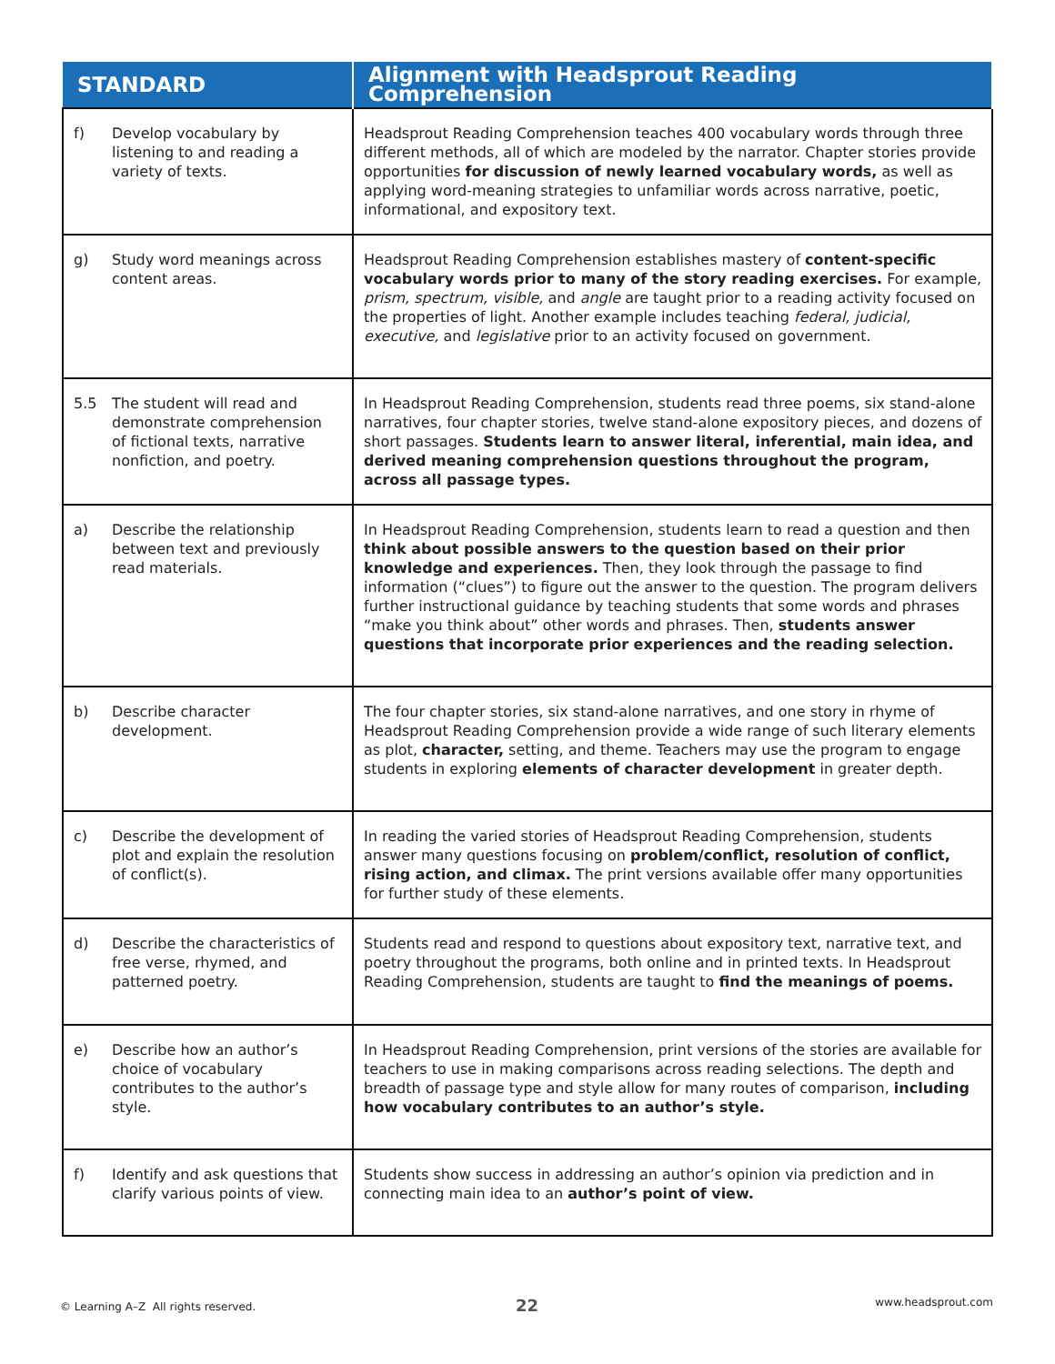| STANDARD | Alignment with Headsprout Reading Comprehension |
| --- | --- |
| f) Develop vocabulary by listening to and reading a variety of texts. | Headsprout Reading Comprehension teaches 400 vocabulary words through three different methods, all of which are modeled by the narrator. Chapter stories provide opportunities for discussion of newly learned vocabulary words, as well as applying word-meaning strategies to unfamiliar words across narrative, poetic, informational, and expository text. |
| g) Study word meanings across content areas. | Headsprout Reading Comprehension establishes mastery of content-specific vocabulary words prior to many of the story reading exercises. For example, prism, spectrum, visible, and angle are taught prior to a reading activity focused on the properties of light. Another example includes teaching federal, judicial, executive, and legislative prior to an activity focused on government. |
| 5.5 The student will read and demonstrate comprehension of fictional texts, narrative nonfiction, and poetry. | In Headsprout Reading Comprehension, students read three poems, six stand-alone narratives, four chapter stories, twelve stand-alone expository pieces, and dozens of short passages. Students learn to answer literal, inferential, main idea, and derived meaning comprehension questions throughout the program, across all passage types. |
| a) Describe the relationship between text and previously read materials. | In Headsprout Reading Comprehension, students learn to read a question and then think about possible answers to the question based on their prior knowledge and experiences. Then, they look through the passage to find information (“clues”) to figure out the answer to the question. The program delivers further instructional guidance by teaching students that some words and phrases “make you think about” other words and phrases. Then, students answer questions that incorporate prior experiences and the reading selection. |
| b) Describe character development. | The four chapter stories, six stand-alone narratives, and one story in rhyme of Headsprout Reading Comprehension provide a wide range of such literary elements as plot, character, setting, and theme. Teachers may use the program to engage students in exploring elements of character development in greater depth. |
| c) Describe the development of plot and explain the resolution of conflict(s). | In reading the varied stories of Headsprout Reading Comprehension, students answer many questions focusing on problem/conflict, resolution of conflict, rising action, and climax. The print versions available offer many opportunities for further study of these elements. |
| d) Describe the characteristics of free verse, rhymed, and patterned poetry. | Students read and respond to questions about expository text, narrative text, and poetry throughout the programs, both online and in printed texts. In Headsprout Reading Comprehension, students are taught to find the meanings of poems. |
| e) Describe how an author’s choice of vocabulary contributes to the author’s style. | In Headsprout Reading Comprehension, print versions of the stories are available for teachers to use in making comparisons across reading selections. The depth and breadth of passage type and style allow for many routes of comparison, including how vocabulary contributes to an author’s style. |
| f) Identify and ask questions that clarify various points of view. | Students show success in addressing an author’s opinion via prediction and in connecting main idea to an author’s point of view. |
© Learning A–Z All rights reserved.
22 www.headsprout.com